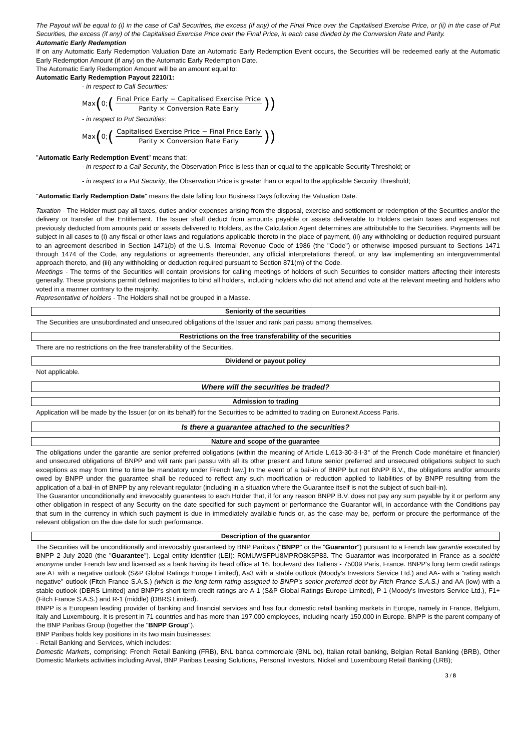The Payout will be equal to (i) in the case of Call Securities, the excess (if any) of the Final Price over the Capitalised Exercise Price, or (ii) in the case of Put Securities, the excess (if any) of the Capitalised Exercise Price over the Final Price, in each case divided by the Conversion Rate and Parity.
Automatic Early Redemption
If on any Automatic Early Redemption Valuation Date an Automatic Early Redemption Event occurs, the Securities will be redeemed early at the Automatic Early Redemption Amount (if any) on the Automatic Early Redemption Date.
The Automatic Early Redemption Amount will be an amount equal to:
Automatic Early Redemption Payout 2210/1:
- in respect to Call Securities:
Max (0; (Final Price Early − Capitalised Exercise Price Parity × Conversion Rate Early))
- in respect to Put Securities:
Max (0; (Capitalised Exercise Price − Final Price Early Parity × Conversion Rate Early))
"Automatic Early Redemption Event" means that:
- in respect to a Call Security, the Observation Price is less than or equal to the applicable Security Threshold; or
- in respect to a Put Security, the Observation Price is greater than or equal to the applicable Security Threshold;
"Automatic Early Redemption Date" means the date falling four Business Days following the Valuation Date.
Taxation - The Holder must pay all taxes, duties and/or expenses arising from the disposal, exercise and settlement or redemption of the Securities and/or the delivery or transfer of the Entitlement. The Issuer shall deduct from amounts payable or assets deliverable to Holders certain taxes and expenses not previously deducted from amounts paid or assets delivered to Holders, as the Calculation Agent determines are attributable to the Securities. Payments will be subject in all cases to (i) any fiscal or other laws and regulations applicable thereto in the place of payment, (ii) any withholding or deduction required pursuant to an agreement described in Section 1471(b) of the U.S. Internal Revenue Code of 1986 (the "Code") or otherwise imposed pursuant to Sections 1471 through 1474 of the Code, any regulations or agreements thereunder, any official interpretations thereof, or any law implementing an intergovernmental approach thereto, and (iii) any withholding or deduction required pursuant to Section 871(m) of the Code.
Meetings - The terms of the Securities will contain provisions for calling meetings of holders of such Securities to consider matters affecting their interests generally. These provisions permit defined majorities to bind all holders, including holders who did not attend and vote at the relevant meeting and holders who voted in a manner contrary to the majority.
Representative of holders - The Holders shall not be grouped in a Masse.
Seniority of the securities
The Securities are unsubordinated and unsecured obligations of the Issuer and rank pari passu among themselves.
Restrictions on the free transferability of the securities
There are no restrictions on the free transferability of the Securities.
Dividend or payout policy
Not applicable.
Where will the securities be traded?
Admission to trading
Application will be made by the Issuer (or on its behalf) for the Securities to be admitted to trading on Euronext Access Paris.
Is there a guarantee attached to the securities?
Nature and scope of the guarantee
The obligations under the garantie are senior preferred obligations (within the meaning of Article L.613-30-3-I-3° of the French Code monétaire et financier) and unsecured obligations of BNPP and will rank pari passu with all its other present and future senior preferred and unsecured obligations subject to such exceptions as may from time to time be mandatory under French law.] In the event of a bail-in of BNPP but not BNPP B.V., the obligations and/or amounts owed by BNPP under the guarantee shall be reduced to reflect any such modification or reduction applied to liabilities of by BNPP resulting from the application of a bail-in of BNPP by any relevant regulator (including in a situation where the Guarantee itself is not the subject of such bail-in).
The Guarantor unconditionally and irrevocably guarantees to each Holder that, if for any reason BNPP B.V. does not pay any sum payable by it or perform any other obligation in respect of any Security on the date specified for such payment or performance the Guarantor will, in accordance with the Conditions pay that sum in the currency in which such payment is due in immediately available funds or, as the case may be, perform or procure the performance of the relevant obligation on the due date for such performance.
Description of the guarantor
The Securities will be unconditionally and irrevocably guaranteed by BNP Paribas ("BNPP" or the "Guarantor") pursuant to a French law garantie executed by BNPP 2 July 2020 (the "Guarantee"). Legal entity identifier (LEI): R0MUWSFPU8MPRO8K5P83. The Guarantor was incorporated in France as a société anonyme under French law and licensed as a bank having its head office at 16, boulevard des Italiens - 75009 Paris, France. BNPP's long term credit ratings are A+ with a negative outlook (S&P Global Ratings Europe Limited), Aa3 with a stable outlook (Moody's Investors Service Ltd.) and AA- with a "rating watch negative" outlook (Fitch France S.A.S.) (which is the long-term rating assigned to BNPP's senior preferred debt by Fitch France S.A.S.) and AA (low) with a stable outlook (DBRS Limited) and BNPP's short-term credit ratings are A-1 (S&P Global Ratings Europe Limited), P-1 (Moody's Investors Service Ltd.), F1+ (Fitch France S.A.S.) and R-1 (middle) (DBRS Limited).
BNPP is a European leading provider of banking and financial services and has four domestic retail banking markets in Europe, namely in France, Belgium, Italy and Luxembourg. It is present in 71 countries and has more than 197,000 employees, including nearly 150,000 in Europe. BNPP is the parent company of the BNP Paribas Group (together the "BNPP Group").
BNP Paribas holds key positions in its two main businesses:
- Retail Banking and Services, which includes:
Domestic Markets, comprising: French Retail Banking (FRB), BNL banca commerciale (BNL bc), Italian retail banking, Belgian Retail Banking (BRB), Other Domestic Markets activities including Arval, BNP Paribas Leasing Solutions, Personal Investors, Nickel and Luxembourg Retail Banking (LRB);
3 / 8